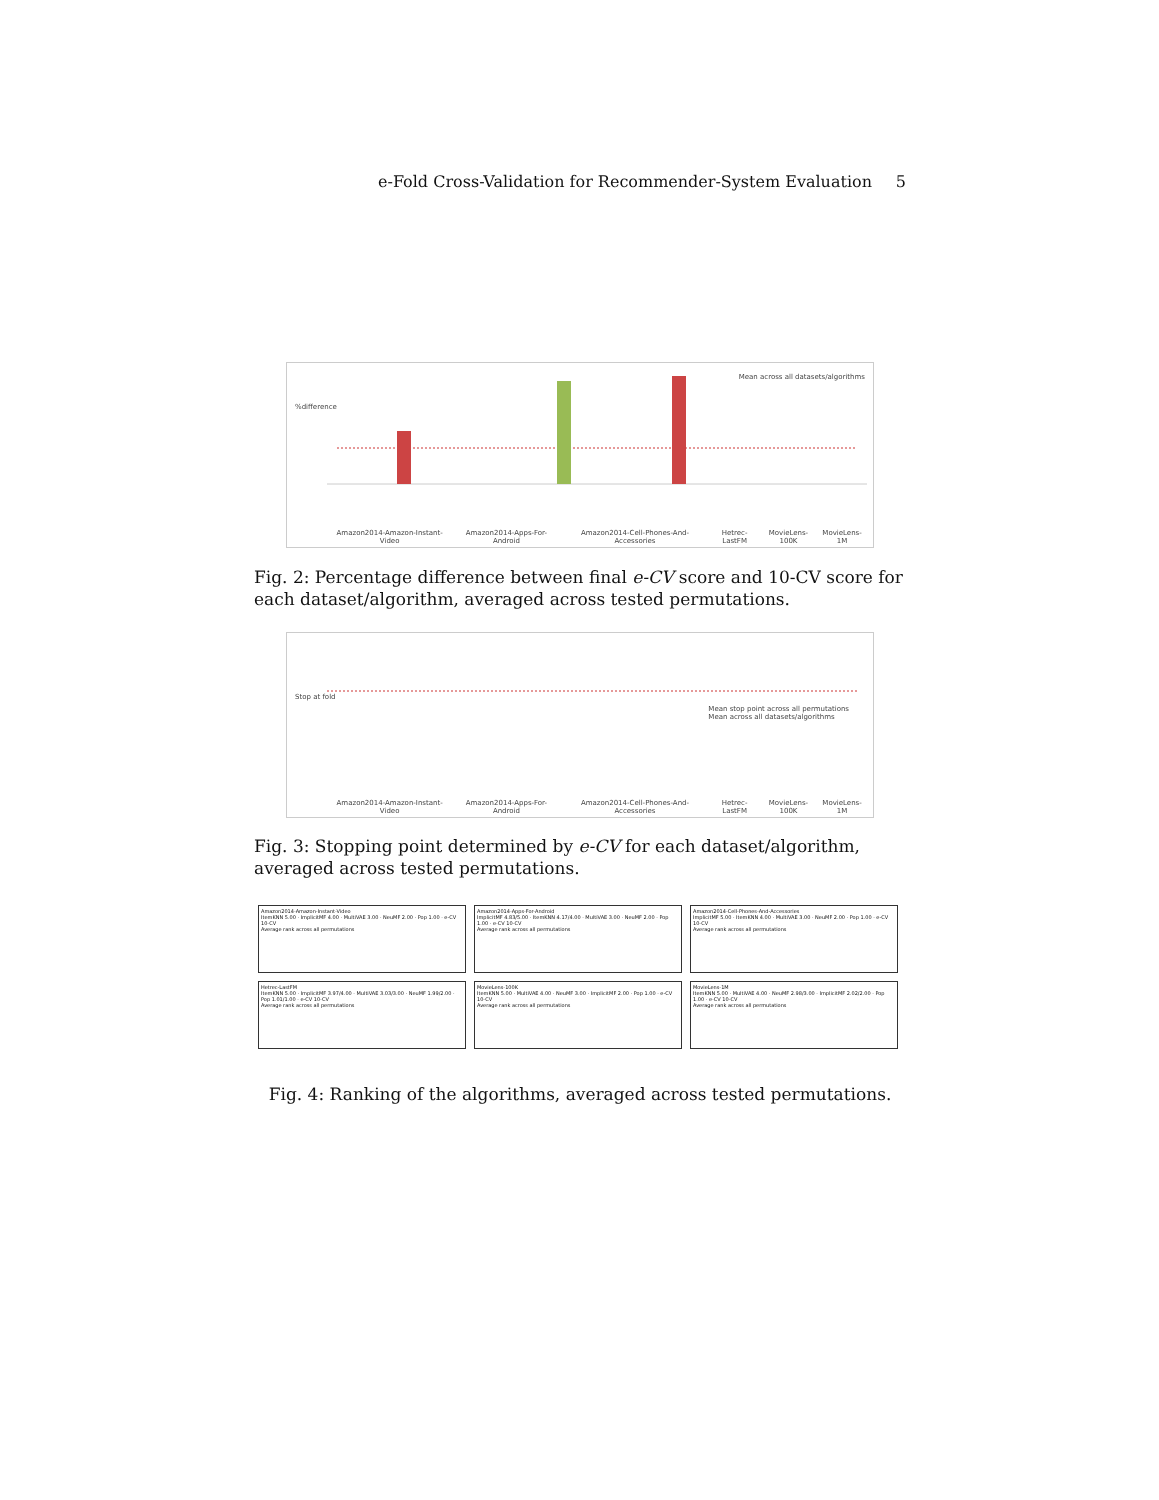e-Fold Cross-Validation for Recommender-System Evaluation 5
Mean across all datasets/algorithms
%difference
Amazon2014-Amazon-Instant-Video Amazon2014-Apps-For-Android Amazon2014-Cell-Phones-And-Accessories Hetrec-LastFM MovieLens-100K MovieLens-1M
Fig. 2: Percentage difference between final e-CV score and 10-CV score for each dataset/algorithm, averaged across tested permutations.
Stop at fold
Mean stop point across all permutations
Mean across all datasets/algorithms
Amazon2014-Amazon-Instant-Video Amazon2014-Apps-For-Android Amazon2014-Cell-Phones-And-Accessories Hetrec-LastFM MovieLens-100K MovieLens-1M
Fig. 3: Stopping point determined by e-CV for each dataset/algorithm, averaged across tested permutations.
Amazon2014-Amazon-Instant-Video
ItemKNN 5.00 · ImplicitMF 4.00 · MultiVAE 3.00 · NeuMF 2.00 · Pop 1.00 · e-CV 10-CV
Average rank across all permutations
Amazon2014-Apps-For-Android
ImplicitMF 4.83/5.00 · ItemKNN 4.17/4.00 · MultiVAE 3.00 · NeuMF 2.00 · Pop 1.00 · e-CV 10-CV
Average rank across all permutations
Amazon2014-Cell-Phones-And-Accessories
ImplicitMF 5.00 · ItemKNN 4.00 · MultiVAE 3.00 · NeuMF 2.00 · Pop 1.00 · e-CV 10-CV
Average rank across all permutations
Hetrec-LastFM
ItemKNN 5.00 · ImplicitMF 3.97/4.00 · MultiVAE 3.03/3.00 · NeuMF 1.99/2.00 · Pop 1.01/1.00 · e-CV 10-CV
Average rank across all permutations
MovieLens-100K
ItemKNN 5.00 · MultiVAE 4.00 · NeuMF 3.00 · ImplicitMF 2.00 · Pop 1.00 · e-CV 10-CV
Average rank across all permutations
MovieLens-1M
ItemKNN 5.00 · MultiVAE 4.00 · NeuMF 2.98/3.00 · ImplicitMF 2.02/2.00 · Pop 1.00 · e-CV 10-CV
Average rank across all permutations
Fig. 4: Ranking of the algorithms, averaged across tested permutations.